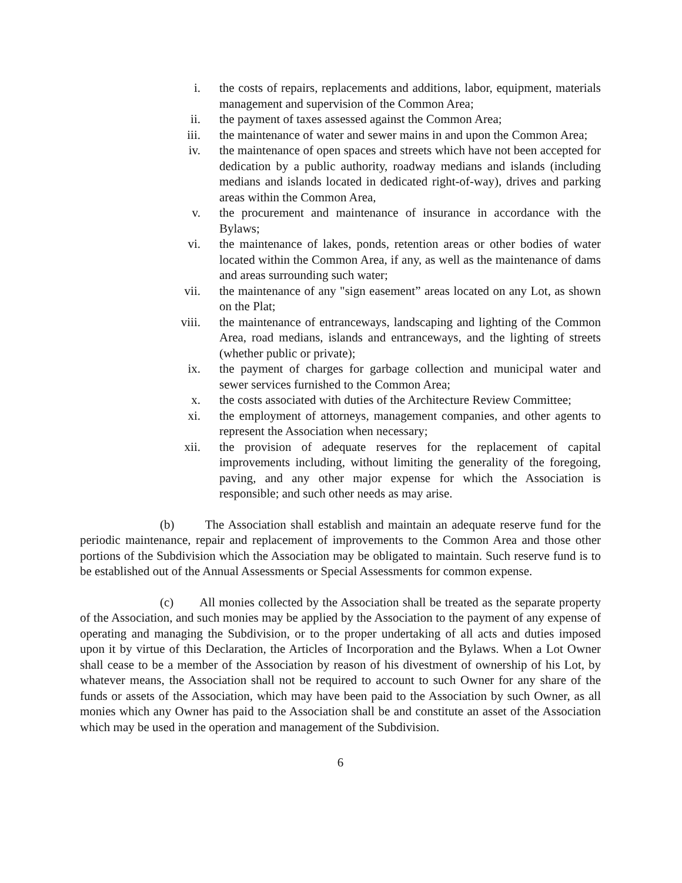i. the costs of repairs, replacements and additions, labor, equipment, materials management and supervision of the Common Area;
ii. the payment of taxes assessed against the Common Area;
iii. the maintenance of water and sewer mains in and upon the Common Area;
iv. the maintenance of open spaces and streets which have not been accepted for dedication by a public authority, roadway medians and islands (including medians and islands located in dedicated right-of-way), drives and parking areas within the Common Area,
v. the procurement and maintenance of insurance in accordance with the Bylaws;
vi. the maintenance of lakes, ponds, retention areas or other bodies of water located within the Common Area, if any, as well as the maintenance of dams and areas surrounding such water;
vii. the maintenance of any "sign easement” areas located on any Lot, as shown on the Plat;
viii. the maintenance of entranceways, landscaping and lighting of the Common Area, road medians, islands and entranceways, and the lighting of streets (whether public or private);
ix. the payment of charges for garbage collection and municipal water and sewer services furnished to the Common Area;
x. the costs associated with duties of the Architecture Review Committee;
xi. the employment of attorneys, management companies, and other agents to represent the Association when necessary;
xii. the provision of adequate reserves for the replacement of capital improvements including, without limiting the generality of the foregoing, paving, and any other major expense for which the Association is responsible; and such other needs as may arise.
(b) The Association shall establish and maintain an adequate reserve fund for the periodic maintenance, repair and replacement of improvements to the Common Area and those other portions of the Subdivision which the Association may be obligated to maintain. Such reserve fund is to be established out of the Annual Assessments or Special Assessments for common expense.
(c) All monies collected by the Association shall be treated as the separate property of the Association, and such monies may be applied by the Association to the payment of any expense of operating and managing the Subdivision, or to the proper undertaking of all acts and duties imposed upon it by virtue of this Declaration, the Articles of Incorporation and the Bylaws. When a Lot Owner shall cease to be a member of the Association by reason of his divestment of ownership of his Lot, by whatever means, the Association shall not be required to account to such Owner for any share of the funds or assets of the Association, which may have been paid to the Association by such Owner, as all monies which any Owner has paid to the Association shall be and constitute an asset of the Association which may be used in the operation and management of the Subdivision.
6